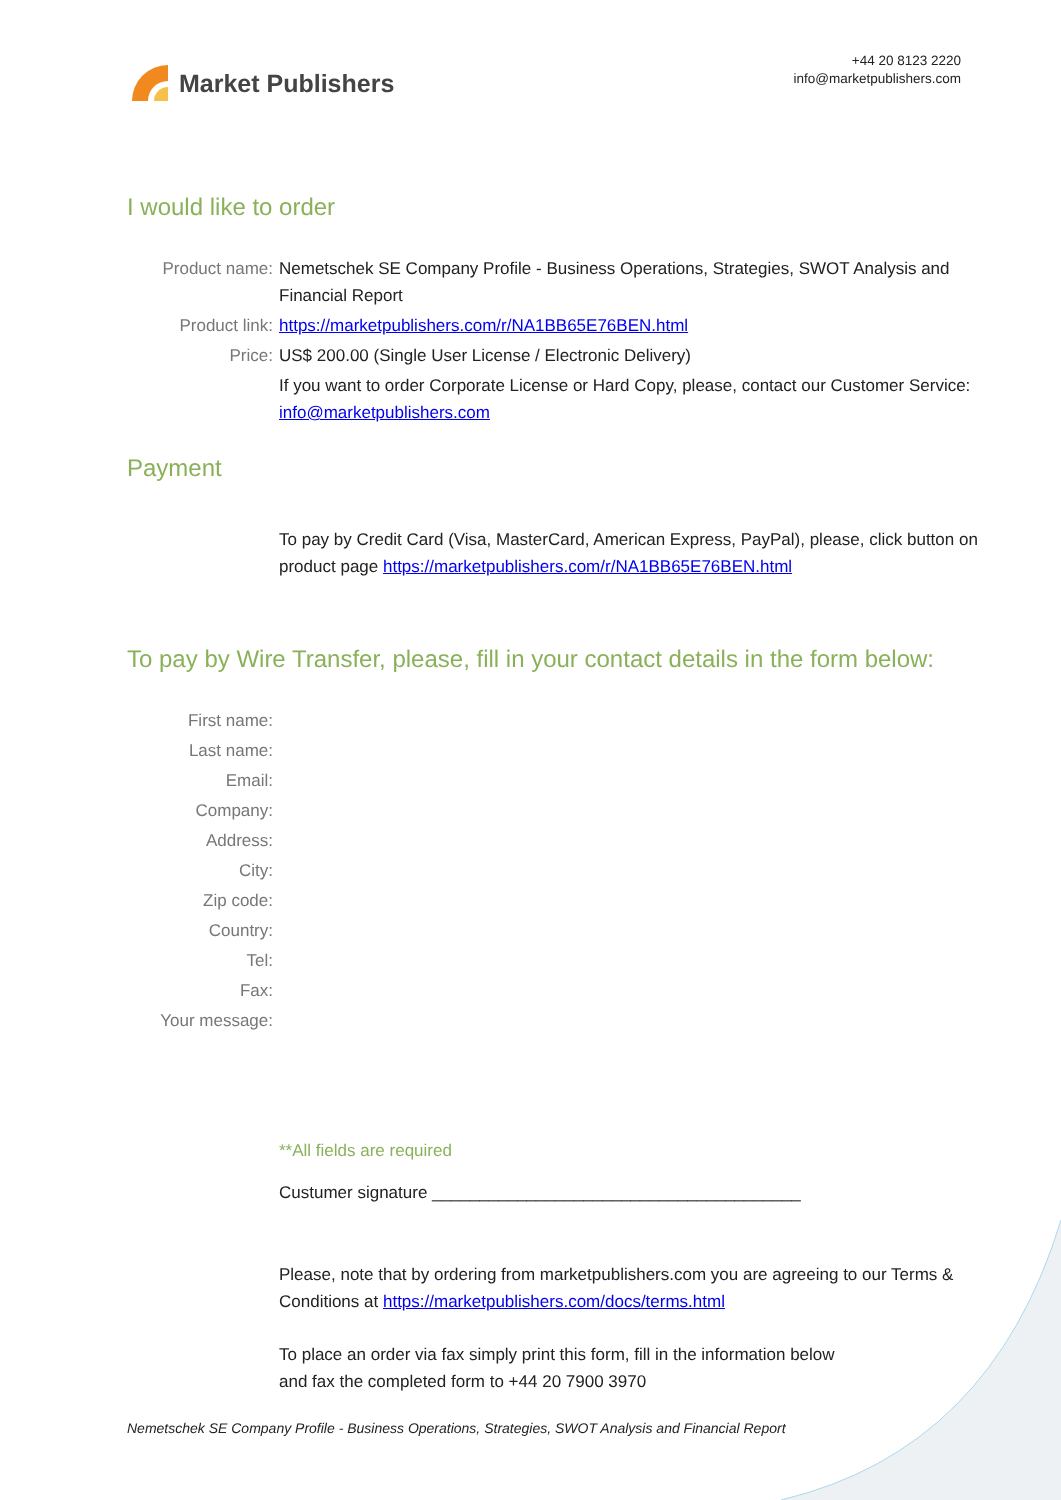Market Publishers
+44 20 8123 2220
info@marketpublishers.com
I would like to order
Product name: Nemetschek SE Company Profile - Business Operations, Strategies, SWOT Analysis and Financial Report
Product link: https://marketpublishers.com/r/NA1BB65E76BEN.html
Price: US$ 200.00 (Single User License / Electronic Delivery)
If you want to order Corporate License or Hard Copy, please, contact our Customer Service:
info@marketpublishers.com
Payment
To pay by Credit Card (Visa, MasterCard, American Express, PayPal), please, click button on product page https://marketpublishers.com/r/NA1BB65E76BEN.html
To pay by Wire Transfer, please, fill in your contact details in the form below:
First name:
Last name:
Email:
Company:
Address:
City:
Zip code:
Country:
Tel:
Fax:
Your message:
**All fields are required
Custumer signature _______________________________________
Please, note that by ordering from marketpublishers.com you are agreeing to our Terms & Conditions at https://marketpublishers.com/docs/terms.html
To place an order via fax simply print this form, fill in the information below
and fax the completed form to +44 20 7900 3970
Nemetschek SE Company Profile - Business Operations, Strategies, SWOT Analysis and Financial Report